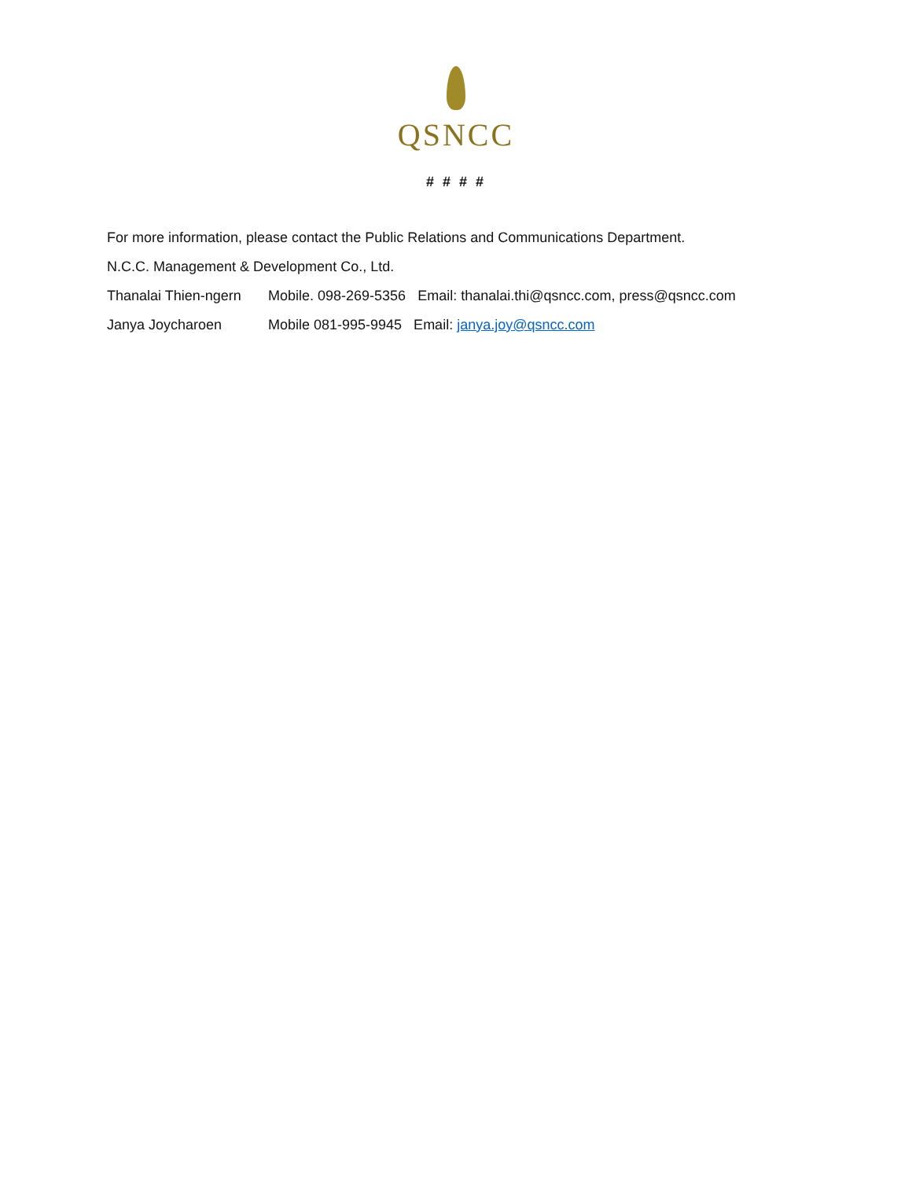QSNCC
# # # #
For more information, please contact the Public Relations and Communications Department.
N.C.C. Management & Development Co., Ltd.
Thanalai Thien-ngern Mobile. 098-269-5356 Email: thanalai.thi@qsncc.com, press@qsncc.com
Janya Joycharoen Mobile 081-995-9945 Email: janya.joy@qsncc.com